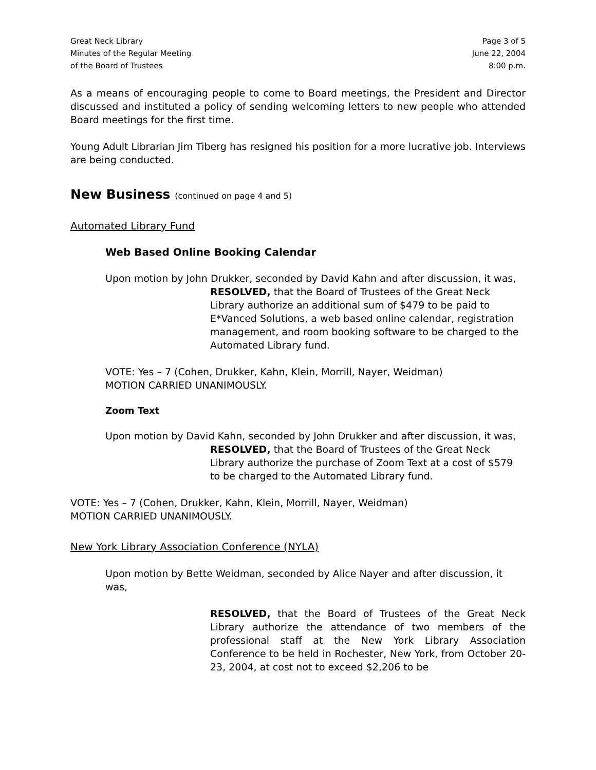Great Neck Library
Minutes of the Regular Meeting
of the Board of Trustees
Page 3 of 5
June 22, 2004
8:00 p.m.
As a means of encouraging people to come to Board meetings, the President and Director discussed and instituted a policy of sending welcoming letters to new people who attended Board meetings for the first time.
Young Adult Librarian Jim Tiberg has resigned his position for a more lucrative job. Interviews are being conducted.
New Business (continued on page 4 and 5)
Automated Library Fund
Web Based Online Booking Calendar
Upon motion by John Drukker, seconded by David Kahn and after discussion, it was,
RESOLVED, that the Board of Trustees of the Great Neck Library authorize an additional sum of $479 to be paid to E*Vanced Solutions, a web based online calendar, registration management, and room booking software to be charged to the Automated Library fund.
VOTE: Yes – 7 (Cohen, Drukker, Kahn, Klein, Morrill, Nayer, Weidman)
MOTION CARRIED UNANIMOUSLY.
Zoom Text
Upon motion by David Kahn, seconded by John Drukker and after discussion, it was,
RESOLVED, that the Board of Trustees of the Great Neck Library authorize the purchase of Zoom Text at a cost of $579 to be charged to the Automated Library fund.
VOTE: Yes – 7 (Cohen, Drukker, Kahn, Klein, Morrill, Nayer, Weidman)
MOTION CARRIED UNANIMOUSLY.
New York Library Association Conference (NYLA)
Upon motion by Bette Weidman, seconded by Alice Nayer and after discussion, it was,
RESOLVED, that the Board of Trustees of the Great Neck Library authorize the attendance of two members of the professional staff at the New York Library Association Conference to be held in Rochester, New York, from October 20-23, 2004, at cost not to exceed $2,206 to be